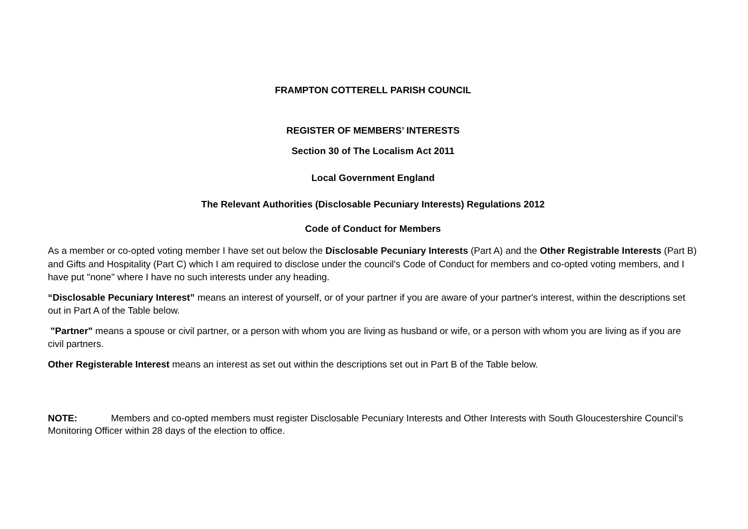FRAMPTON COTTERELL PARISH COUNCIL
REGISTER OF MEMBERS’ INTERESTS
Section 30 of The Localism Act 2011
Local Government England
The Relevant Authorities (Disclosable Pecuniary Interests) Regulations 2012
Code of Conduct for Members
As a member or co-opted voting member I have set out below the Disclosable Pecuniary Interests (Part A) and the Other Registrable Interests (Part B) and Gifts and Hospitality (Part C) which I am required to disclose under the council's Code of Conduct for members and co-opted voting members, and I have put "none" where I have no such interests under any heading.
“Disclosable Pecuniary Interest” means an interest of yourself, or of your partner if you are aware of your partner's interest, within the descriptions set out in Part A of the Table below.
"Partner" means a spouse or civil partner, or a person with whom you are living as husband or wife, or a person with whom you are living as if you are civil partners.
Other Registerable Interest means an interest as set out within the descriptions set out in Part B of the Table below.
NOTE: Members and co-opted members must register Disclosable Pecuniary Interests and Other Interests with South Gloucestershire Council’s Monitoring Officer within 28 days of the election to office.